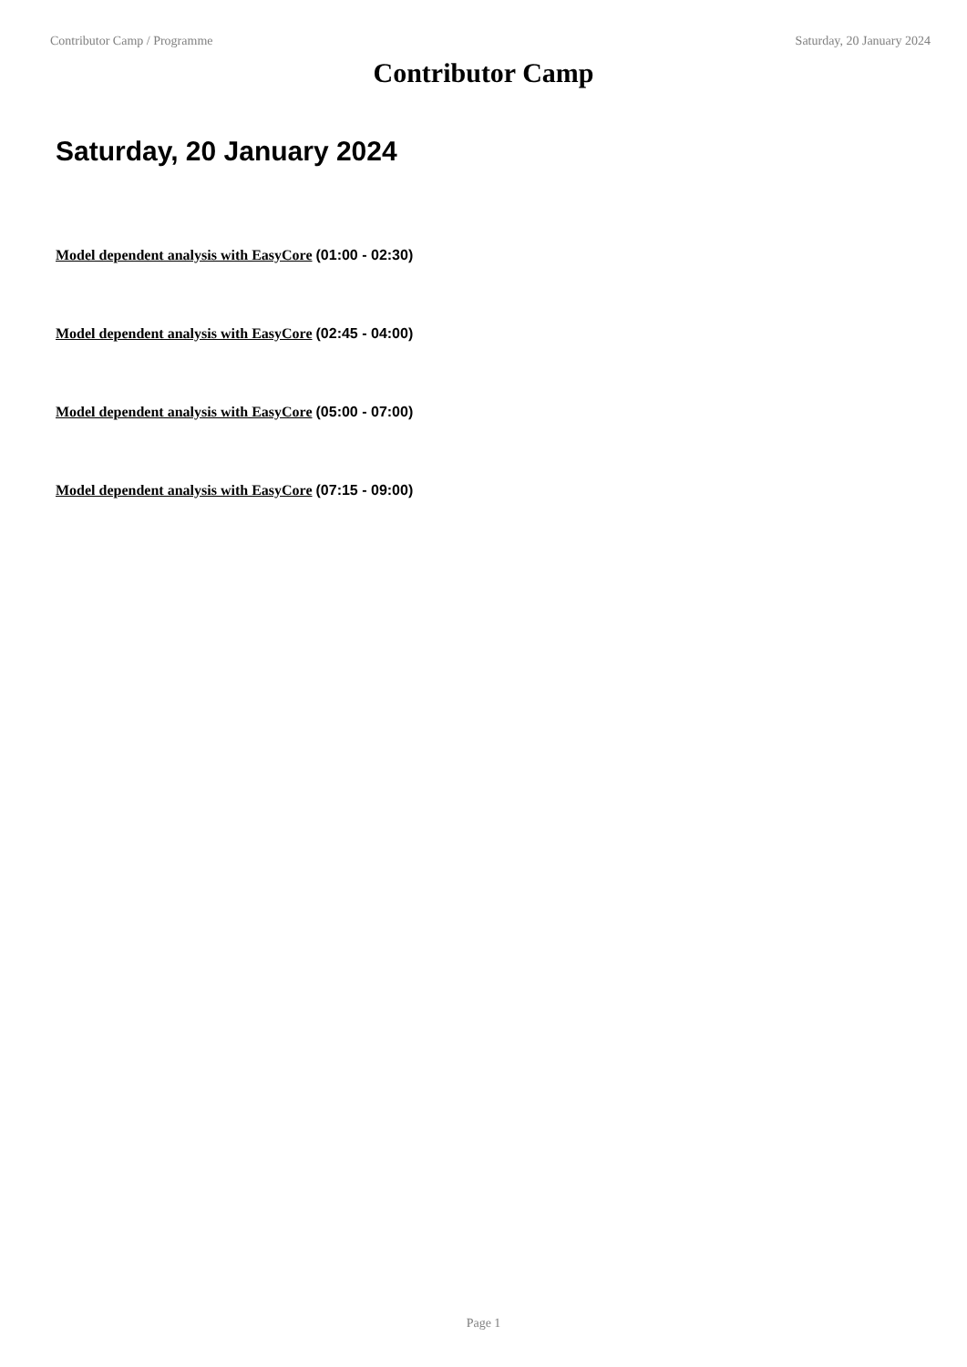Contributor Camp / Programme Saturday, 20 January 2024
Contributor Camp
Saturday, 20 January 2024
Model dependent analysis with EasyCore (01:00 - 02:30)
Model dependent analysis with EasyCore (02:45 - 04:00)
Model dependent analysis with EasyCore (05:00 - 07:00)
Model dependent analysis with EasyCore (07:15 - 09:00)
Page 1